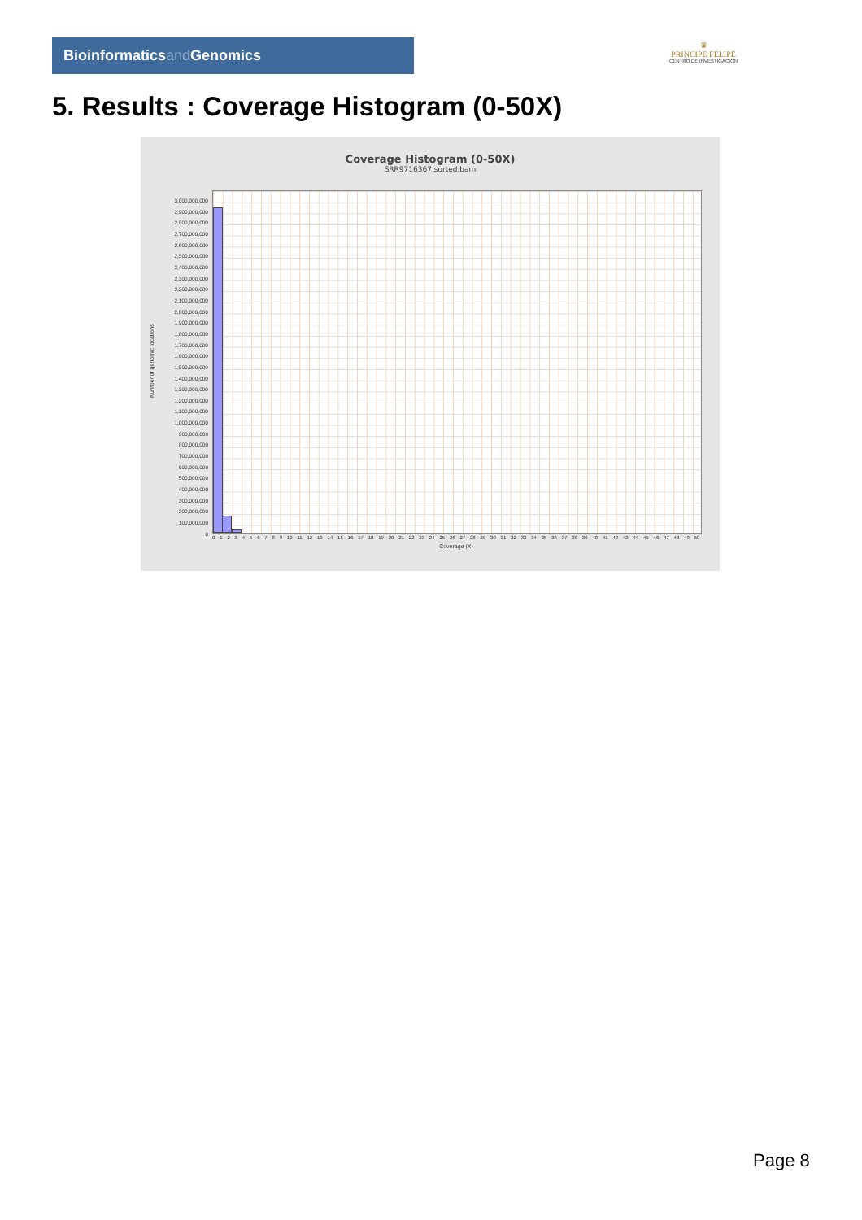Bioinformaticsand Genomics
♛
PRINCIPE FELIPE
CENTRO DE INVESTIGACION
5. Results : Coverage Histogram (0-50X)
Coverage Histogram (0-50X)
SRR9716367.sorted.bam
Number of genomic locations
3,000,000,000
2,900,000,000
2,800,000,000
2,700,000,000
2,600,000,000
2,500,000,000
2,400,000,000
2,300,000,000
2,200,000,000
2,100,000,000
2,000,000,000
1,900,000,000
1,800,000,000
1,700,000,000
1,600,000,000
1,500,000,000
1,400,000,000
1,300,000,000
1,200,000,000
1,100,000,000
1,000,000,000
900,000,000
800,000,000
700,000,000
600,000,000
500,000,000
400,000,000
300,000,000
200,000,000
100,000,000
0
0 1 2 3 4 5 6 7 8 9 10 11 12 13 14 15 16 17 18 19 20 21 22 23 24 25 26 27 28 29 30 31 32 33 34 35 36 37 38 39 40 41 42 43 44 45 46 47 48 49 50
Coverage (X)
Page 8